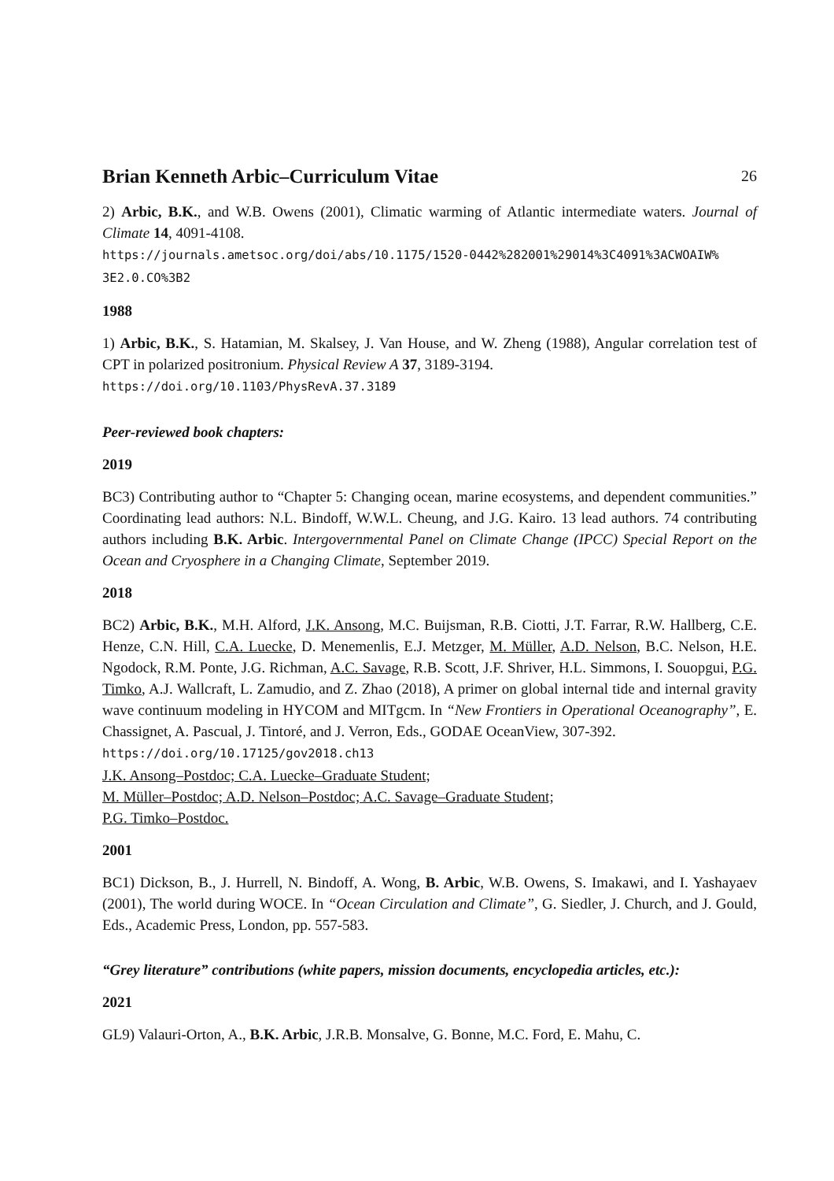Brian Kenneth Arbic–Curriculum Vitae 26
2) Arbic, B.K., and W.B. Owens (2001), Climatic warming of Atlantic intermediate waters. Journal of Climate 14, 4091-4108.
https://journals.ametsoc.org/doi/abs/10.1175/1520-0442%282001%29014%3C4091%3ACWOAIW%
3E2.0.CO%3B2
1988
1) Arbic, B.K., S. Hatamian, M. Skalsey, J. Van House, and W. Zheng (1988), Angular correlation test of CPT in polarized positronium. Physical Review A 37, 3189-3194.
https://doi.org/10.1103/PhysRevA.37.3189
Peer-reviewed book chapters:
2019
BC3) Contributing author to “Chapter 5: Changing ocean, marine ecosystems, and dependent communities.” Coordinating lead authors: N.L. Bindoff, W.W.L. Cheung, and J.G. Kairo. 13 lead authors. 74 contributing authors including B.K. Arbic. Intergovernmental Panel on Climate Change (IPCC) Special Report on the Ocean and Cryosphere in a Changing Climate, September 2019.
2018
BC2) Arbic, B.K., M.H. Alford, J.K. Ansong, M.C. Buijsman, R.B. Ciotti, J.T. Farrar, R.W. Hallberg, C.E. Henze, C.N. Hill, C.A. Luecke, D. Menemenlis, E.J. Metzger, M. Müller, A.D. Nelson, B.C. Nelson, H.E. Ngodock, R.M. Ponte, J.G. Richman, A.C. Savage, R.B. Scott, J.F. Shriver, H.L. Simmons, I. Souopgui, P.G. Timko, A.J. Wallcraft, L. Zamudio, and Z. Zhao (2018), A primer on global internal tide and internal gravity wave continuum modeling in HYCOM and MITgcm. In “New Frontiers in Operational Oceanography”, E. Chassignet, A. Pascual, J. Tintoré, and J. Verron, Eds., GODAE OceanView, 307-392.
https://doi.org/10.17125/gov2018.ch13
J.K. Ansong–Postdoc; C.A. Luecke–Graduate Student;
M. Müller–Postdoc; A.D. Nelson–Postdoc; A.C. Savage–Graduate Student;
P.G. Timko–Postdoc.
2001
BC1) Dickson, B., J. Hurrell, N. Bindoff, A. Wong, B. Arbic, W.B. Owens, S. Imakawi, and I. Yashayaev (2001), The world during WOCE. In “Ocean Circulation and Climate”, G. Siedler, J. Church, and J. Gould, Eds., Academic Press, London, pp. 557-583.
“Grey literature” contributions (white papers, mission documents, encyclopedia articles, etc.):
2021
GL9) Valauri-Orton, A., B.K. Arbic, J.R.B. Monsalve, G. Bonne, M.C. Ford, E. Mahu, C.